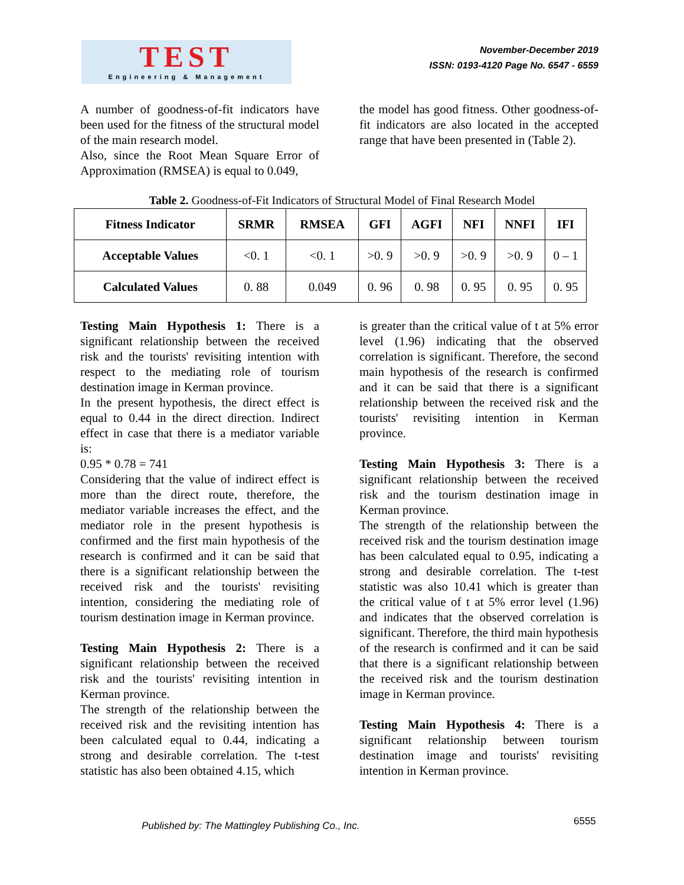TEST
Engineering & Management
November-December 2019
ISSN: 0193-4120 Page No. 6547 - 6559
A number of goodness-of-fit indicators have been used for the fitness of the structural model of the main research model.
Also, since the Root Mean Square Error of Approximation (RMSEA) is equal to 0.049,
the model has good fitness. Other goodness-of-fit indicators are also located in the accepted range that have been presented in (Table 2).
Table 2. Goodness-of-Fit Indicators of Structural Model of Final Research Model
| Fitness Indicator | SRMR | RMSEA | GFI | AGFI | NFI | NNFI | IFI |
| --- | --- | --- | --- | --- | --- | --- | --- |
| Acceptable Values | <0. 1 | <0. 1 | >0. 9 | >0. 9 | >0. 9 | >0. 9 | 0 – 1 |
| Calculated Values | 0. 88 | 0.049 | 0. 96 | 0. 98 | 0. 95 | 0. 95 | 0. 95 |
Testing Main Hypothesis 1: There is a significant relationship between the received risk and the tourists' revisiting intention with respect to the mediating role of tourism destination image in Kerman province.
In the present hypothesis, the direct effect is equal to 0.44 in the direct direction. Indirect effect in case that there is a mediator variable is:
0.95 * 0.78 = 741
Considering that the value of indirect effect is more than the direct route, therefore, the mediator variable increases the effect, and the mediator role in the present hypothesis is confirmed and the first main hypothesis of the research is confirmed and it can be said that there is a significant relationship between the received risk and the tourists' revisiting intention, considering the mediating role of tourism destination image in Kerman province.
Testing Main Hypothesis 2: There is a significant relationship between the received risk and the tourists' revisiting intention in Kerman province.
The strength of the relationship between the received risk and the revisiting intention has been calculated equal to 0.44, indicating a strong and desirable correlation. The t-test statistic has also been obtained 4.15, which
is greater than the critical value of t at 5% error level (1.96) indicating that the observed correlation is significant. Therefore, the second main hypothesis of the research is confirmed and it can be said that there is a significant relationship between the received risk and the tourists' revisiting intention in Kerman province.
Testing Main Hypothesis 3: There is a significant relationship between the received risk and the tourism destination image in Kerman province.
The strength of the relationship between the received risk and the tourism destination image has been calculated equal to 0.95, indicating a strong and desirable correlation. The t-test statistic was also 10.41 which is greater than the critical value of t at 5% error level (1.96) and indicates that the observed correlation is significant. Therefore, the third main hypothesis of the research is confirmed and it can be said that there is a significant relationship between the received risk and the tourism destination image in Kerman province.
Testing Main Hypothesis 4: There is a significant relationship between tourism destination image and tourists' revisiting intention in Kerman province.
Published by: The Mattingley Publishing Co., Inc. 6555